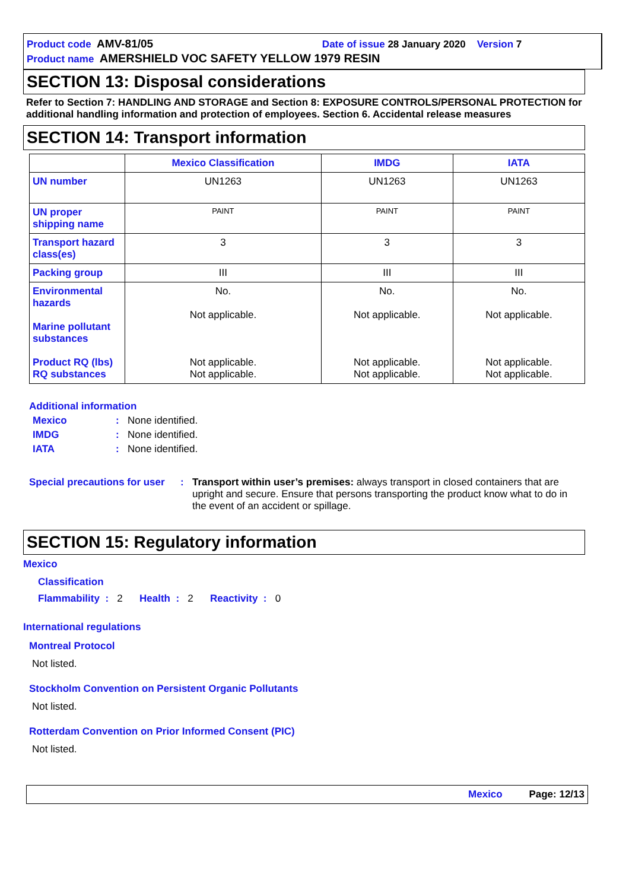Product code AMV-81/05 Date of issue 28 January 2020 Version 7
Product name AMERSHIELD VOC SAFETY YELLOW 1979 RESIN
SECTION 13: Disposal considerations
Refer to Section 7: HANDLING AND STORAGE and Section 8: EXPOSURE CONTROLS/PERSONAL PROTECTION for additional handling information and protection of employees. Section 6. Accidental release measures
SECTION 14: Transport information
| | Mexico Classification | IMDG | IATA |
| --- | --- | --- | --- |
| UN number | UN1263 | UN1263 | UN1263 |
| UN proper shipping name | PAINT | PAINT | PAINT |
| Transport hazard class(es) | 3 | 3 | 3 |
| Packing group | III | III | III |
| Environmental hazards Marine pollutant substances Product RQ (lbs) RQ substances | No. Not applicable. Not applicable. Not applicable. | No. Not applicable. Not applicable. Not applicable. | No. Not applicable. Not applicable. Not applicable. |
Additional information
Mexico: None identified.
IMDG: None identified.
IATA: None identified.
Special precautions for user: Transport within user’s premises: always transport in closed containers that are upright and secure. Ensure that persons transporting the product know what to do in the event of an accident or spillage.
SECTION 15: Regulatory information
Mexico
Classification
Flammability : 2 Health : 2 Reactivity : 0
International regulations
Montreal Protocol
Not listed.
Stockholm Convention on Persistent Organic Pollutants
Not listed.
Rotterdam Convention on Prior Informed Consent (PIC)
Not listed.
Mexico Page: 12/13